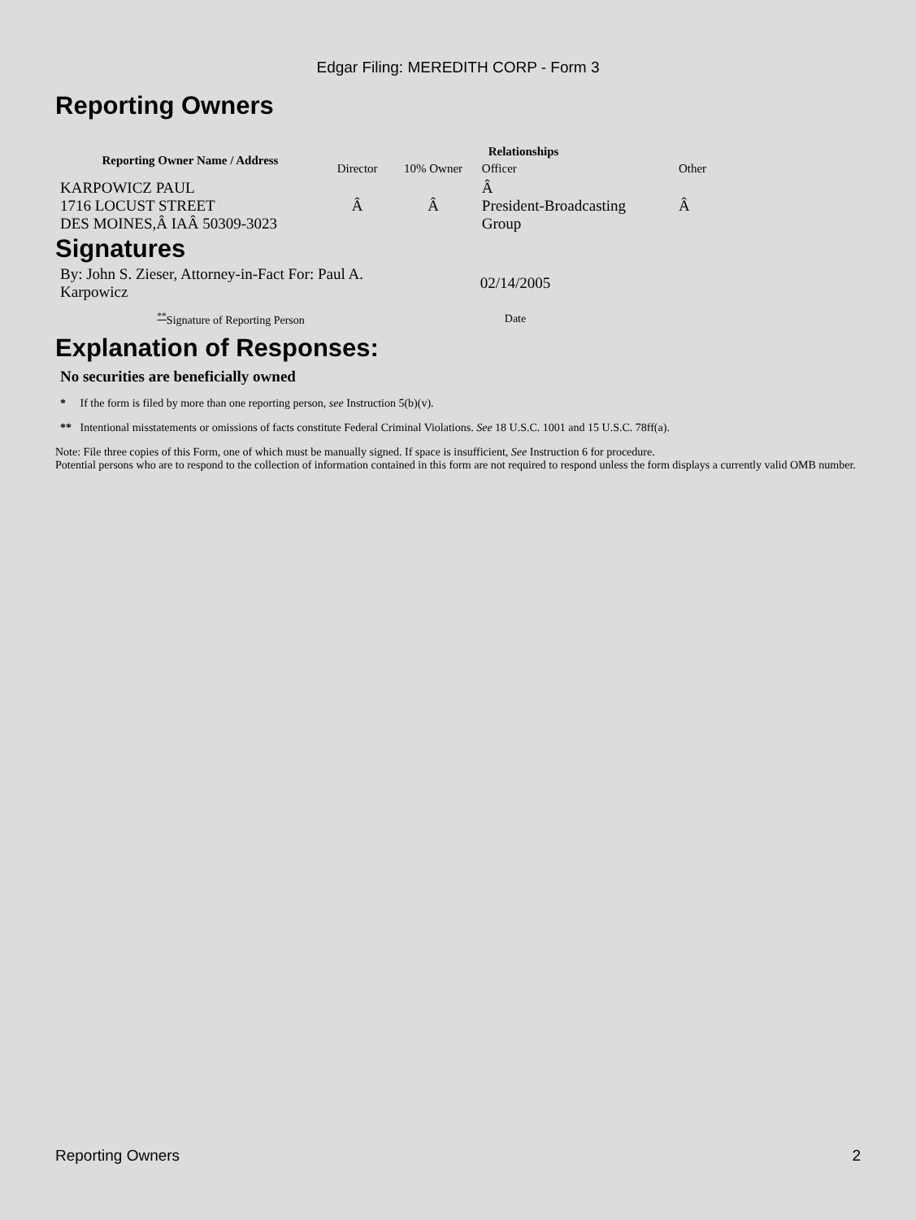Edgar Filing: MEREDITH CORP - Form 3
Reporting Owners
| Reporting Owner Name / Address | Relationships | | | |
| --- | --- | --- | --- | --- |
| | Director | 10% Owner | Officer | Other |
| KARPOWICZ PAUL 1716 LOCUST STREET DES MOINES,Â IAÂ 50309-3023 | Â | Â | Â President-Broadcasting Group | Â |
Signatures
| By: John S. Zieser, Attorney-in-Fact For: Paul A. Karpowicz | 02/14/2005 |
| <sup>**</sup> Signature of Reporting Person | Date |
Explanation of Responses:
No securities are beneficially owned
* If the form is filed by more than one reporting person, see Instruction 5(b)(v).
** Intentional misstatements or omissions of facts constitute Federal Criminal Violations. See 18 U.S.C. 1001 and 15 U.S.C. 78ff(a).
Note: File three copies of this Form, one of which must be manually signed. If space is insufficient, See Instruction 6 for procedure.
Potential persons who are to respond to the collection of information contained in this form are not required to respond unless the form displays a currently valid OMB number.
Reporting Owners 2